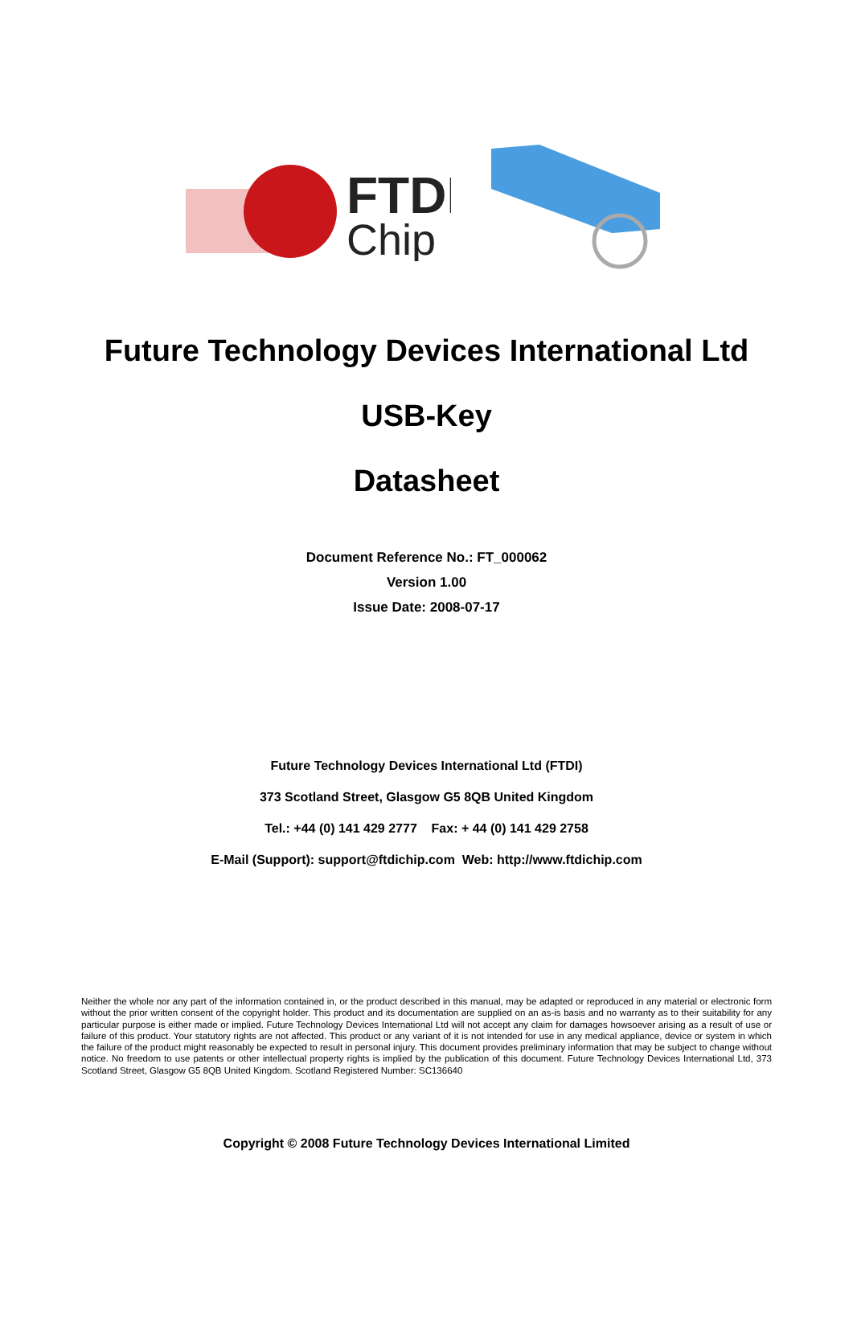FTDI
Chip
Future Technology Devices International Ltd
USB-Key
Datasheet
Document Reference No.: FT_000062
Version 1.00
Issue Date: 2008-07-17
Future Technology Devices International Ltd (FTDI)
373 Scotland Street, Glasgow G5 8QB United Kingdom
Tel.: +44 (0) 141 429 2777 Fax: + 44 (0) 141 429 2758
E-Mail (Support): support@ftdichip.com Web: http://www.ftdichip.com
Neither the whole nor any part of the information contained in, or the product described in this manual, may be adapted or reproduced in any material or electronic form without the prior written consent of the copyright holder. This product and its documentation are supplied on an as-is basis and no warranty as to their suitability for any particular purpose is either made or implied. Future Technology Devices International Ltd will not accept any claim for damages howsoever arising as a result of use or failure of this product. Your statutory rights are not affected. This product or any variant of it is not intended for use in any medical appliance, device or system in which the failure of the product might reasonably be expected to result in personal injury. This document provides preliminary information that may be subject to change without notice. No freedom to use patents or other intellectual property rights is implied by the publication of this document. Future Technology Devices International Ltd, 373 Scotland Street, Glasgow G5 8QB United Kingdom. Scotland Registered Number: SC136640
Copyright © 2008 Future Technology Devices International Limited